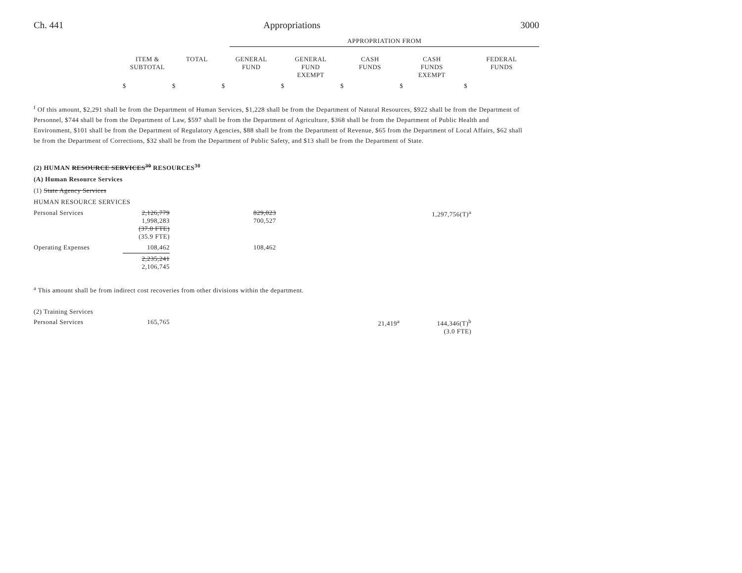Ch. 441 Appropriations 3000
| | APPROPRIATION FROM |
| | ITEM & SUBTOTAL | TOTAL | GENERAL FUND | GENERAL FUND EXEMPT | CASH FUNDS | CASH FUNDS EXEMPT | FEDERAL FUNDS |
| --- | --- | --- | --- | --- | --- | --- | --- |
| | $ | $ | $ | $ | $ | $ | $ |
<sup>f</sup> Of this amount, $2,291 shall be from the Department of Human Services, $1,228 shall be from the Department of Natural Resources, $922 shall be from the Department of Personnel, $744 shall be from the Department of Law, $597 shall be from the Department of Agriculture, $368 shall be from the Department of Public Health and Environment, $101 shall be from the Department of Regulatory Agencies, $88 shall be from the Department of Revenue, $65 from the Department of Local Affairs, $62 shall be from the Department of Corrections, $32 shall be from the Department of Public Safety, and $13 shall be from the Department of State.
(2) HUMAN RESOURCE SERVICES<sup>30</sup> RESOURCES<sup>30</sup>
(A) Human Resource Services
(1) State Agency Services
HUMAN RESOURCE SERVICES
| Personal Services | 2,126,779 1,998,283 (37.0 FTE) (35.9 FTE) | 829,023 700,527 | 1,297,756(T)<sup>a</sup> | |
| Operating Expenses | 108,462 | 108,462 | | |
| | 2,235,241 2,106,745 | | | |
<sup>a</sup> This amount shall be from indirect cost recoveries from other divisions within the department.
(2) Training Services
| Personal Services | 165,765 | 21,419<sup>a</sup> | 144,346(T)<sup>b</sup> (3.0 FTE) | |